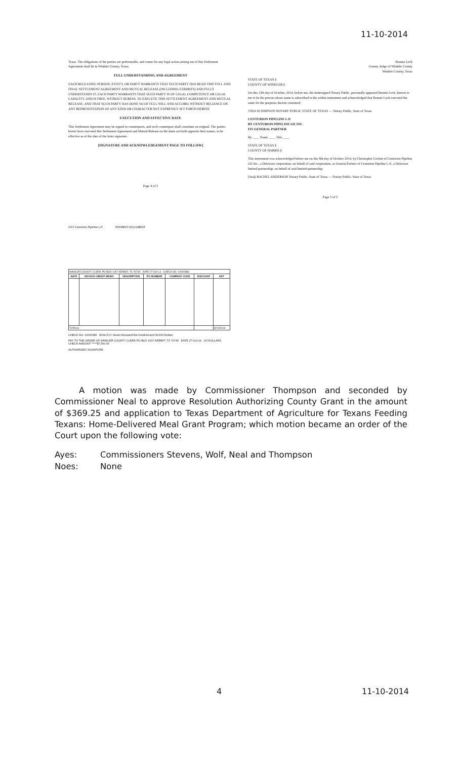11-10-2014
Texas. The obligations of the parties are performable, and venue for any legal action arising out of this Settlement Agreement shall lie in Winkler County, Texas.
FULL UNDERSTANDING AND AGREEMENT
EACH RELEASING PERSON, ENTITY, OR PARTY WARRANTS THAT SUCH PARTY HAS READ THIS FULL AND FINAL SETTLEMENT AGREEMENT AND MUTUAL RELEASE (INCLUDING EXHIBITS) AND FULLY UNDERSTANDS IT. EACH PARTY WARRANTS THAT SUCH PARTY IS OF LEGAL COMPETENCE OR LEGAL CAPACITY, AND IS FREE, WITHOUT DURESS, TO EXECUTE THIS SETTLEMENT AGREEMENT AND MUTUAL RELEASE, AND THAT SUCH PARTY HAS DONE SO OF FULL WILL AND ACCORD, WITHOUT RELIANCE ON ANY REPRESENTATION OF ANY KIND OR CHARACTER NOT EXPRESSLY SET FORTH HEREIN.
EXECUTION AND EFFECTIVE DATE
This Settlement Agreement may be signed in counterparts, and each counterpart shall constitute an original. The parties hereto have executed this Settlement Agreement and Mutual Release on the dates set forth opposite their names, to be effective as of the date of the latter signature.
[SIGNATURE AND ACKNOWLEDGEMENT PAGE TO FOLLOW]
Page 4 of 5
Bonnie Leck
County Judge of Winkler County
Winkler County, Texas
STATE OF TEXAS §
COUNTY OF WINKLER §
On this 13th day of October, 2014, before me, the undersigned Notary Public, personally appeared Bonnie Leck, known to me to be the person whose name is subscribed to the within instrument and acknowledged that Bonnie Leck executed the same for the purposes therein contained.
VIDA M SIMPSON NOTARY PUBLIC STATE OF TEXAS — Notary Public, State of Texas
CENTURION PIPELINE L.P.
BY CENTURION PIPELINE GP, INC.
ITS GENERAL PARTNER
By ____ Name ____ Title ____
STATE OF TEXAS §
COUNTY OF HARRIS §
This instrument was acknowledged before me on this 8th day of October 2014, by Christopher Corbett of Centurion Pipeline GP, Inc., a Delaware corporation, on behalf of said corporation, as General Partner of Centurion Pipeline L.P., a Delaware limited partnership, on behalf of said limited partnership.
(Seal) RACHEL ANDERSON Notary Public, State of Texas — Notary Public, State of Texas
Page 5 of 5
OXY Centurion Pipeline L.P. PAYMENT DOCUMENT
| WINKLER COUNTY CLERK PO BOX 1007 KERMIT, TX 79745 DATE 27-Oct-14 CHECK NO. 10000586 | | | | | | |
| DATE | INVOICE CREDIT MEMO | DESCRIPTION | PO NUMBER | COMPANY CODE | DISCOUNT | NET |
| TOTALS | | | | | | $7,500.00 |
CHECK NO. 10000586 EXACTLY Seven thousand five hundred and 00/100 Dollars
PAY TO THE ORDER OF WINKLER COUNTY CLERK PO BOX 1007 KERMIT, TX 79745 DATE 27-Oct-14 US DOLLARS CHECK AMOUNT *****$7,500.00
AUTHORIZED SIGNATURE
A motion was made by Commissioner Thompson and seconded by Commissioner Neal to approve Resolution Authorizing County Grant in the amount of $369.25 and application to Texas Department of Agriculture for Texans Feeding Texans: Home-Delivered Meal Grant Program; which motion became an order of the Court upon the following vote:
Ayes: Commissioners Stevens, Wolf, Neal and Thompson
Noes: None
4 11-10-2014